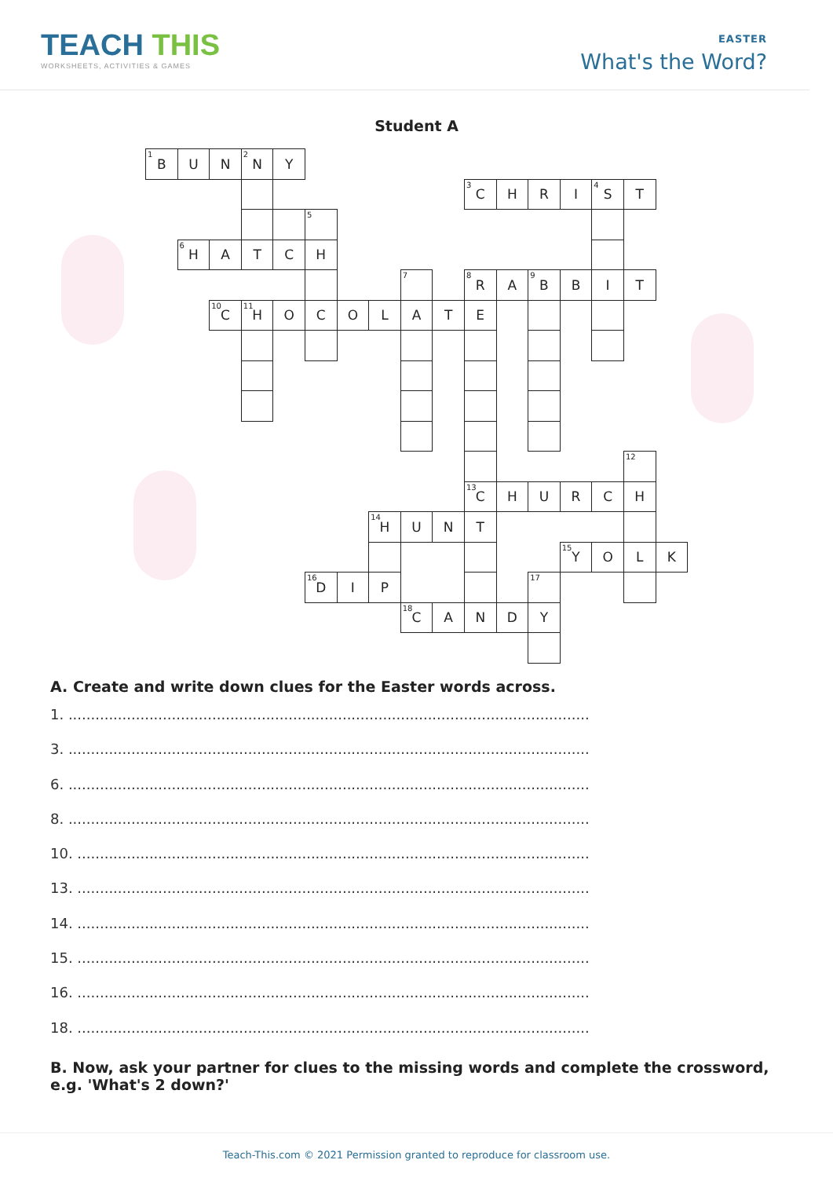TEACH THIS
WORKSHEETS, ACTIVITIES & GAMES
EASTER
What's the Word?
Student A
| <sup>1</sup> B | U | N | <sup>2</sup> N | Y | | | | | | | | | | | | |
| | | | | | | | | | | <sup>3</sup> C | H | R | I | <sup>4</sup> S | T | |
| | | | | | <sup>5</sup> | | | | | | | | | | | |
| | <sup>6</sup>H | A | T | C | H | | | | | | | | | | | |
| | | | | | | | | <sup>7</sup> | | <sup>8</sup> R | A | <sup>9</sup>B | B | I | T | |
| | | <sup>10</sup>C | <sup>11</sup>H | O | C | O | L | A | T | E | | | | | | |
| | | | | | | | | | | | | | | | <sup>12</sup> | |
| | | | | | | | | | | <sup>13</sup>C | H | U | R | C | H | |
| | | | | | | | <sup>14</sup>H | U | N | T | | | | | | |
| | | | | | | | | | | | | | <sup>15</sup> Y | O | L | K |
| | | | | | <sup>16</sup> D | I | P | | | | | <sup>17</sup> | | | | |
| | | | | | | | | <sup>18</sup>C | A | N | D | Y | | | | |
A. Create and write down clues for the Easter words across.
1. ....................................................................................................................
3. ....................................................................................................................
6. ....................................................................................................................
8. ....................................................................................................................
10. ..................................................................................................................
13. ..................................................................................................................
14. ..................................................................................................................
15. ..................................................................................................................
16. ..................................................................................................................
18. ..................................................................................................................
B. Now, ask your partner for clues to the missing words and complete the crossword, e.g. 'What's 2 down?'
Teach-This.com © 2021 Permission granted to reproduce for classroom use.